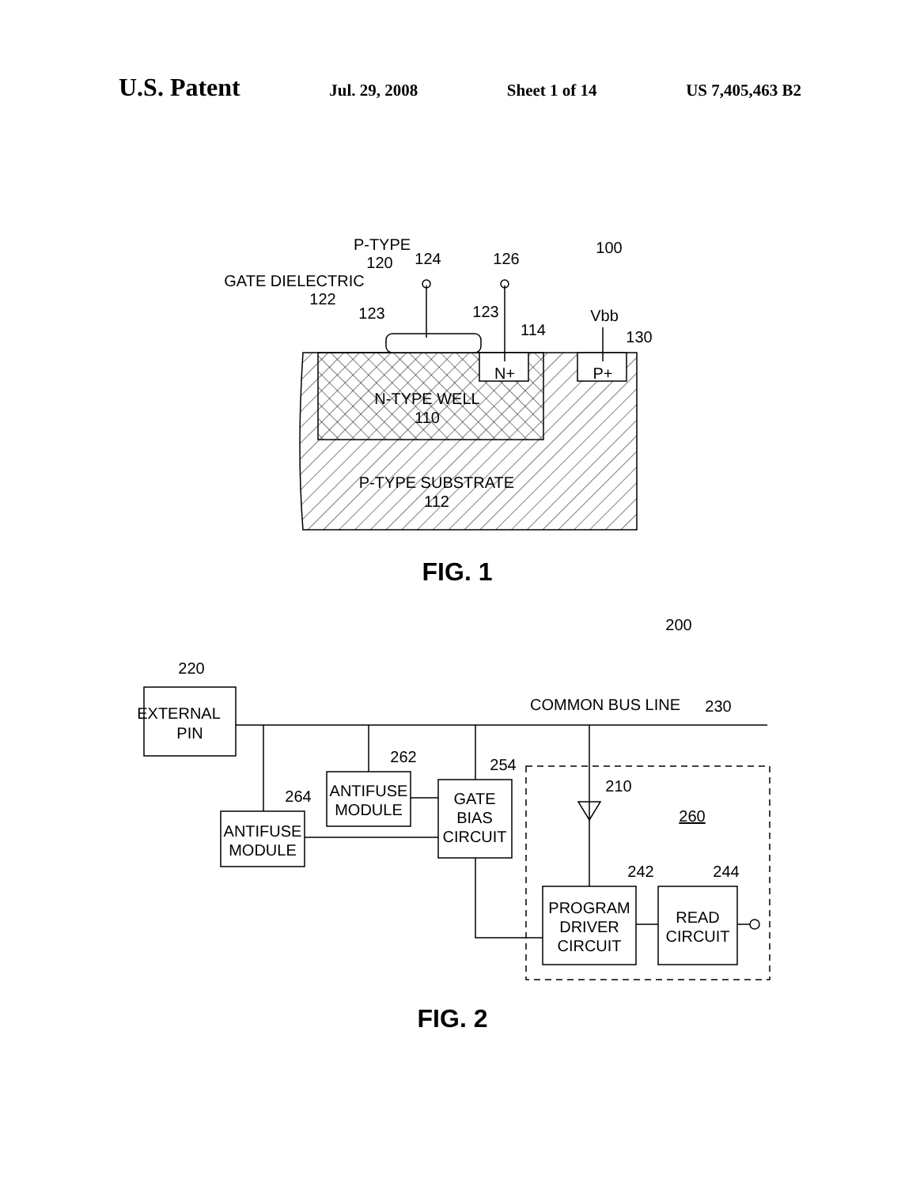U.S. Patent Jul. 29, 2008 Sheet 1 of 14 US 7,405,463 B2
P-TYPE
120
124
126
100
GATE DIELECTRIC
122
123
123
114
Vbb
130
N+
P+
N-TYPE WELL
110
P-TYPE SUBSTRATE
112
FIG. 1
200
220
EXTERNAL
PIN
COMMON BUS LINE
230
262
254
264
ANTIFUSE
MODULE
ANTIFUSE
MODULE
GATE
BIAS
CIRCUIT
210
260
242
244
PROGRAM
DRIVER
CIRCUIT
READ
CIRCUIT
FIG. 2